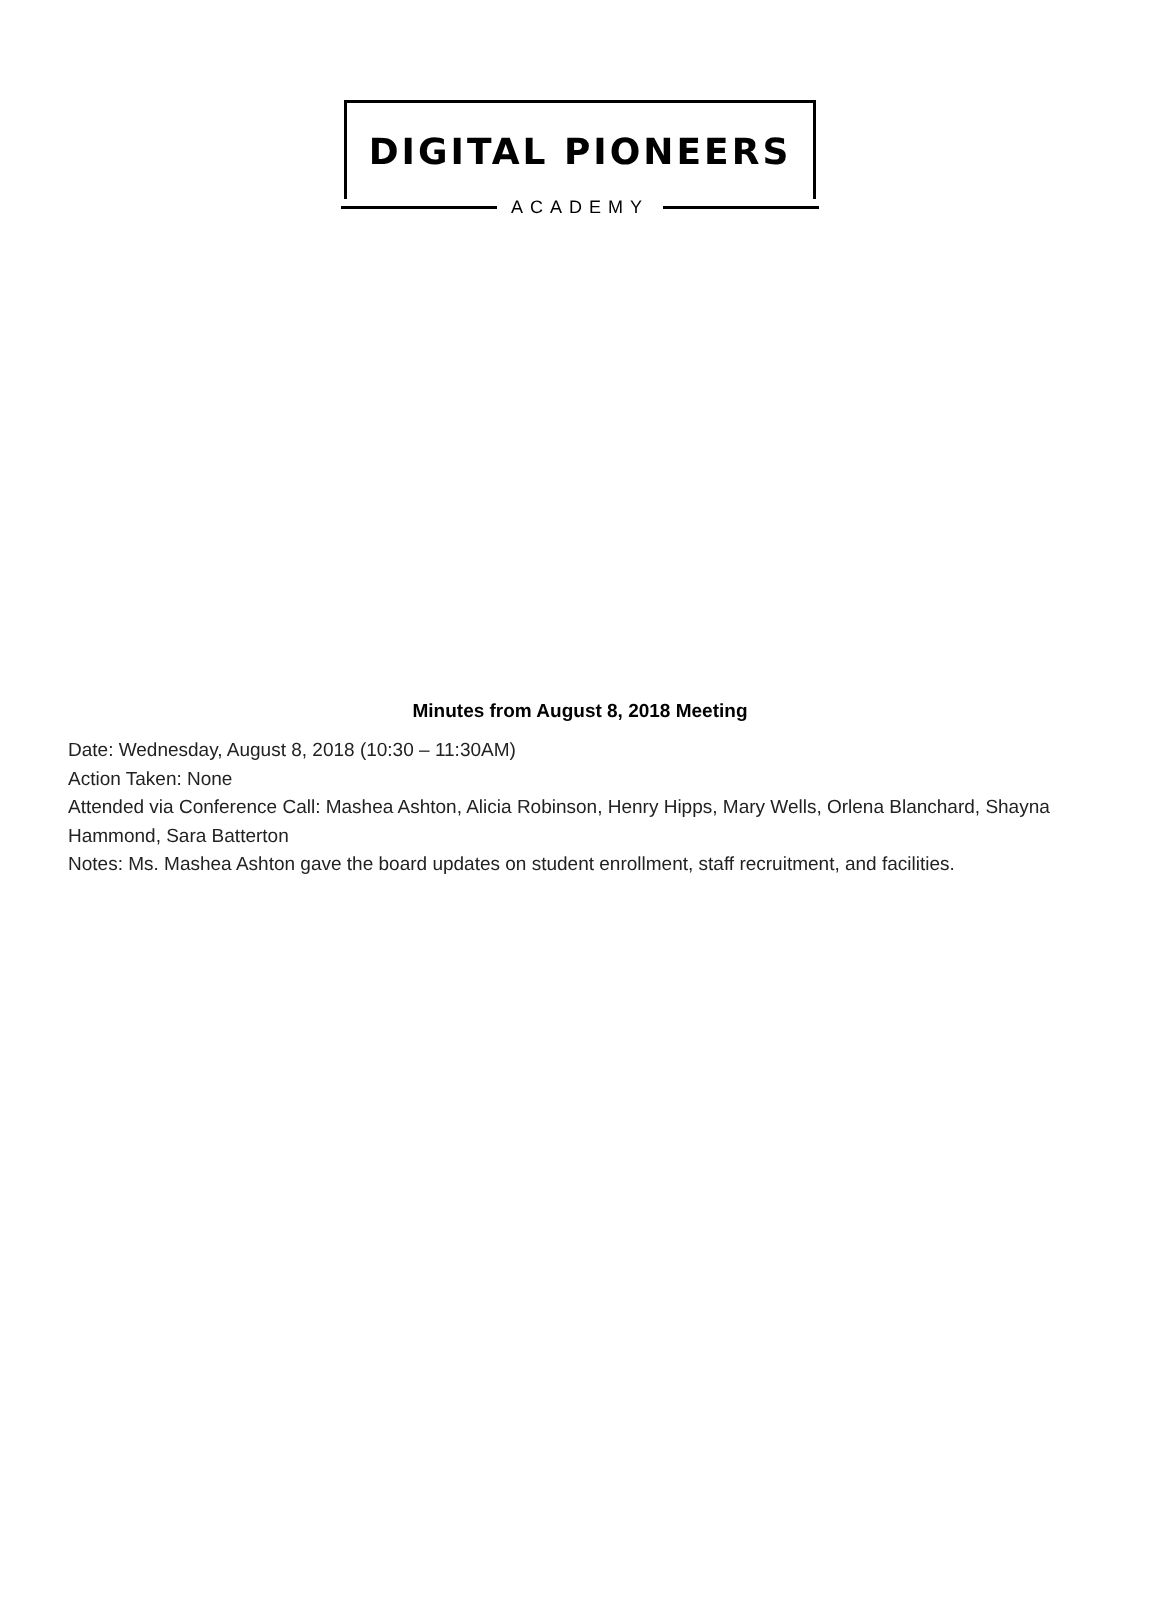DIGITAL PIONEERS
ACADEMY
Minutes from August 8, 2018 Meeting
Date: Wednesday, August 8, 2018 (10:30 – 11:30AM)
Action Taken: None
Attended via Conference Call: Mashea Ashton, Alicia Robinson, Henry Hipps, Mary Wells, Orlena Blanchard, Shayna Hammond, Sara Batterton
Notes: Ms. Mashea Ashton gave the board updates on student enrollment, staff recruitment, and facilities.